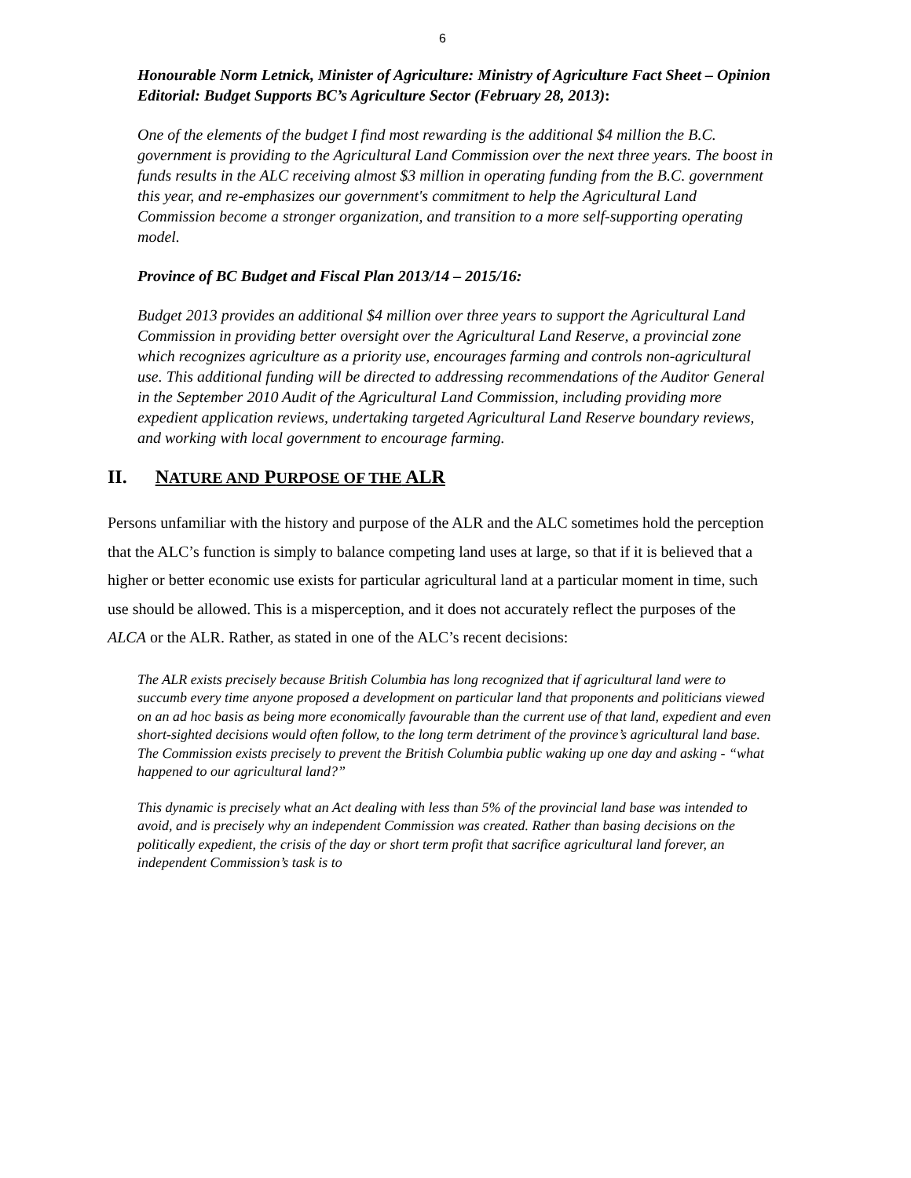6
Honourable Norm Letnick, Minister of Agriculture: Ministry of Agriculture Fact Sheet – Opinion Editorial: Budget Supports BC’s Agriculture Sector (February 28, 2013):
One of the elements of the budget I find most rewarding is the additional $4 million the B.C. government is providing to the Agricultural Land Commission over the next three years. The boost in funds results in the ALC receiving almost $3 million in operating funding from the B.C. government this year, and re-emphasizes our government's commitment to help the Agricultural Land Commission become a stronger organization, and transition to a more self-supporting operating model.
Province of BC Budget and Fiscal Plan 2013/14 – 2015/16:
Budget 2013 provides an additional $4 million over three years to support the Agricultural Land Commission in providing better oversight over the Agricultural Land Reserve, a provincial zone which recognizes agriculture as a priority use, encourages farming and controls non-agricultural use. This additional funding will be directed to addressing recommendations of the Auditor General in the September 2010 Audit of the Agricultural Land Commission, including providing more expedient application reviews, undertaking targeted Agricultural Land Reserve boundary reviews, and working with local government to encourage farming.
II. NATURE AND PURPOSE OF THE ALR
Persons unfamiliar with the history and purpose of the ALR and the ALC sometimes hold the perception that the ALC’s function is simply to balance competing land uses at large, so that if it is believed that a higher or better economic use exists for particular agricultural land at a particular moment in time, such use should be allowed. This is a misperception, and it does not accurately reflect the purposes of the ALCA or the ALR. Rather, as stated in one of the ALC’s recent decisions:
The ALR exists precisely because British Columbia has long recognized that if agricultural land were to succumb every time anyone proposed a development on particular land that proponents and politicians viewed on an ad hoc basis as being more economically favourable than the current use of that land, expedient and even short-sighted decisions would often follow, to the long term detriment of the province’s agricultural land base. The Commission exists precisely to prevent the British Columbia public waking up one day and asking - “what happened to our agricultural land?”
This dynamic is precisely what an Act dealing with less than 5% of the provincial land base was intended to avoid, and is precisely why an independent Commission was created. Rather than basing decisions on the politically expedient, the crisis of the day or short term profit that sacrifice agricultural land forever, an independent Commission’s task is to